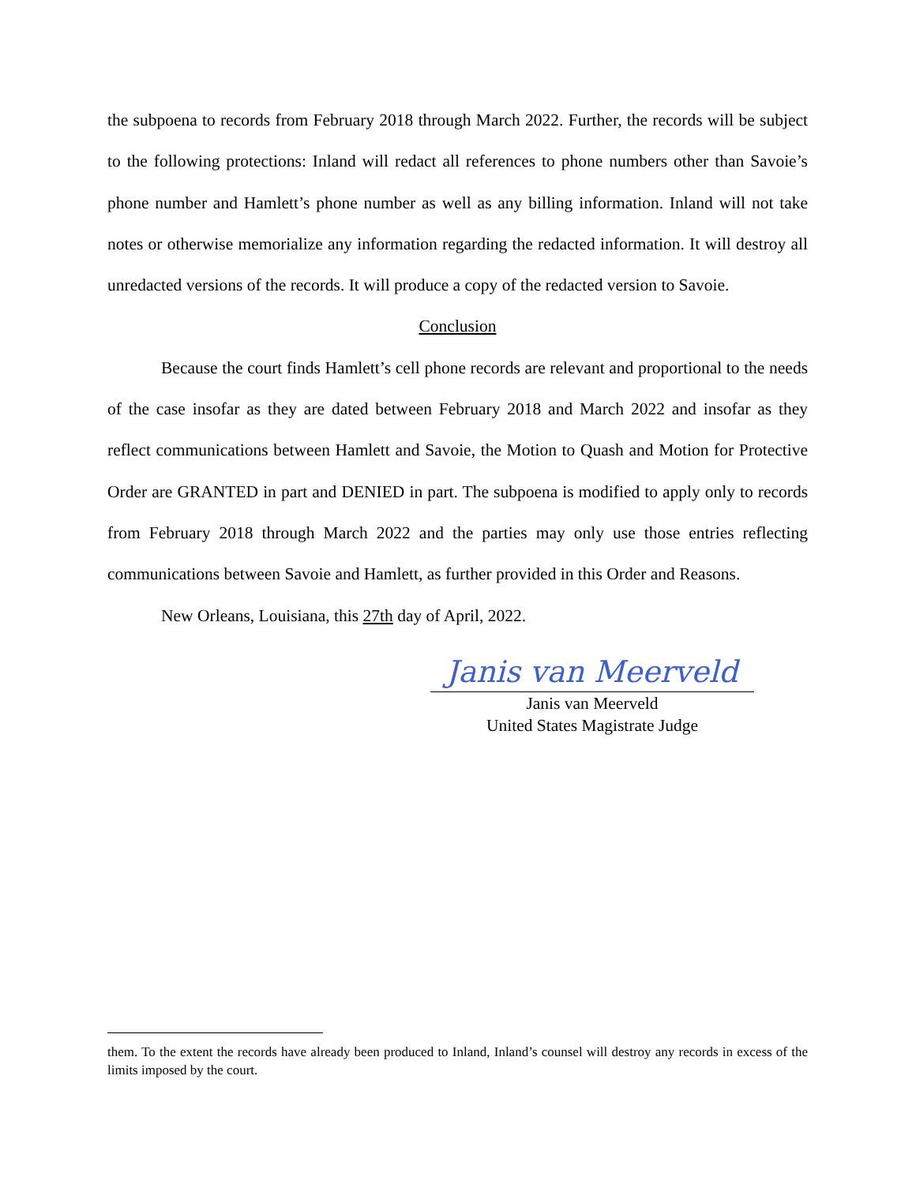the subpoena to records from February 2018 through March 2022. Further, the records will be subject to the following protections: Inland will redact all references to phone numbers other than Savoie’s phone number and Hamlett’s phone number as well as any billing information. Inland will not take notes or otherwise memorialize any information regarding the redacted information. It will destroy all unredacted versions of the records. It will produce a copy of the redacted version to Savoie.
Conclusion
Because the court finds Hamlett’s cell phone records are relevant and proportional to the needs of the case insofar as they are dated between February 2018 and March 2022 and insofar as they reflect communications between Hamlett and Savoie, the Motion to Quash and Motion for Protective Order are GRANTED in part and DENIED in part. The subpoena is modified to apply only to records from February 2018 through March 2022 and the parties may only use those entries reflecting communications between Savoie and Hamlett, as further provided in this Order and Reasons.
New Orleans, Louisiana, this 27th day of April, 2022.
Janis van Meerveld
Janis van Meerveld
United States Magistrate Judge
them. To the extent the records have already been produced to Inland, Inland’s counsel will destroy any records in excess of the limits imposed by the court.